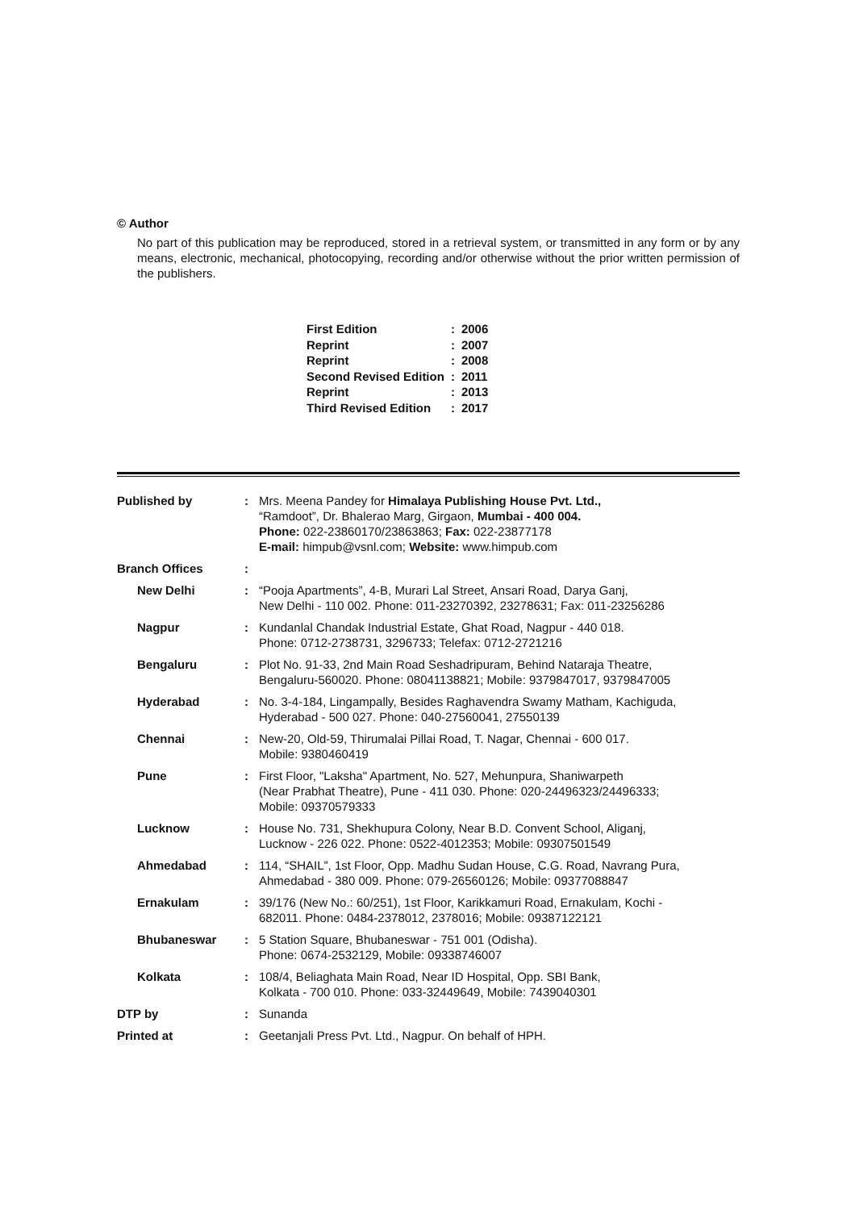© Author
No part of this publication may be reproduced, stored in a retrieval system, or transmitted in any form or by any means, electronic, mechanical, photocopying, recording and/or otherwise without the prior written permission of the publishers.
| First Edition | : | 2006 |
| Reprint | : | 2007 |
| Reprint | : | 2008 |
| Second Revised Edition | : | 2011 |
| Reprint | : | 2013 |
| Third Revised Edition | : | 2017 |
| Published by | : | Mrs. Meena Pandey for Himalaya Publishing House Pvt. Ltd., “Ramdoot”, Dr. Bhalerao Marg, Girgaon, Mumbai - 400 004. Phone: 022-23860170/23863863; Fax: 022-23877178 E-mail: himpub@vsnl.com; Website: www.himpub.com |
| Branch Offices | : | |
| New Delhi | : | “Pooja Apartments”, 4-B, Murari Lal Street, Ansari Road, Darya Ganj, New Delhi - 110 002. Phone: 011-23270392, 23278631; Fax: 011-23256286 |
| Nagpur | : | Kundanlal Chandak Industrial Estate, Ghat Road, Nagpur - 440 018. Phone: 0712-2738731, 3296733; Telefax: 0712-2721216 |
| Bengaluru | : | Plot No. 91-33, 2nd Main Road Seshadripuram, Behind Nataraja Theatre, Bengaluru-560020. Phone: 08041138821; Mobile: 9379847017, 9379847005 |
| Hyderabad | : | No. 3-4-184, Lingampally, Besides Raghavendra Swamy Matham, Kachiguda, Hyderabad - 500 027. Phone: 040-27560041, 27550139 |
| Chennai | : | New-20, Old-59, Thirumalai Pillai Road, T. Nagar, Chennai - 600 017. Mobile: 9380460419 |
| Pune | : | First Floor, "Laksha" Apartment, No. 527, Mehunpura, Shaniwarpeth (Near Prabhat Theatre), Pune - 411 030. Phone: 020-24496323/24496333; Mobile: 09370579333 |
| Lucknow | : | House No. 731, Shekhupura Colony, Near B.D. Convent School, Aliganj, Lucknow - 226 022. Phone: 0522-4012353; Mobile: 09307501549 |
| Ahmedabad | : | 114, “SHAIL”, 1st Floor, Opp. Madhu Sudan House, C.G. Road, Navrang Pura, Ahmedabad - 380 009. Phone: 079-26560126; Mobile: 09377088847 |
| Ernakulam | : | 39/176 (New No.: 60/251), 1st Floor, Karikkamuri Road, Ernakulam, Kochi - 682011. Phone: 0484-2378012, 2378016; Mobile: 09387122121 |
| Bhubaneswar | : | 5 Station Square, Bhubaneswar - 751 001 (Odisha). Phone: 0674-2532129, Mobile: 09338746007 |
| Kolkata | : | 108/4, Beliaghata Main Road, Near ID Hospital, Opp. SBI Bank, Kolkata - 700 010. Phone: 033-32449649, Mobile: 7439040301 |
| DTP by | : | Sunanda |
| Printed at | : | Geetanjali Press Pvt. Ltd., Nagpur. On behalf of HPH. |